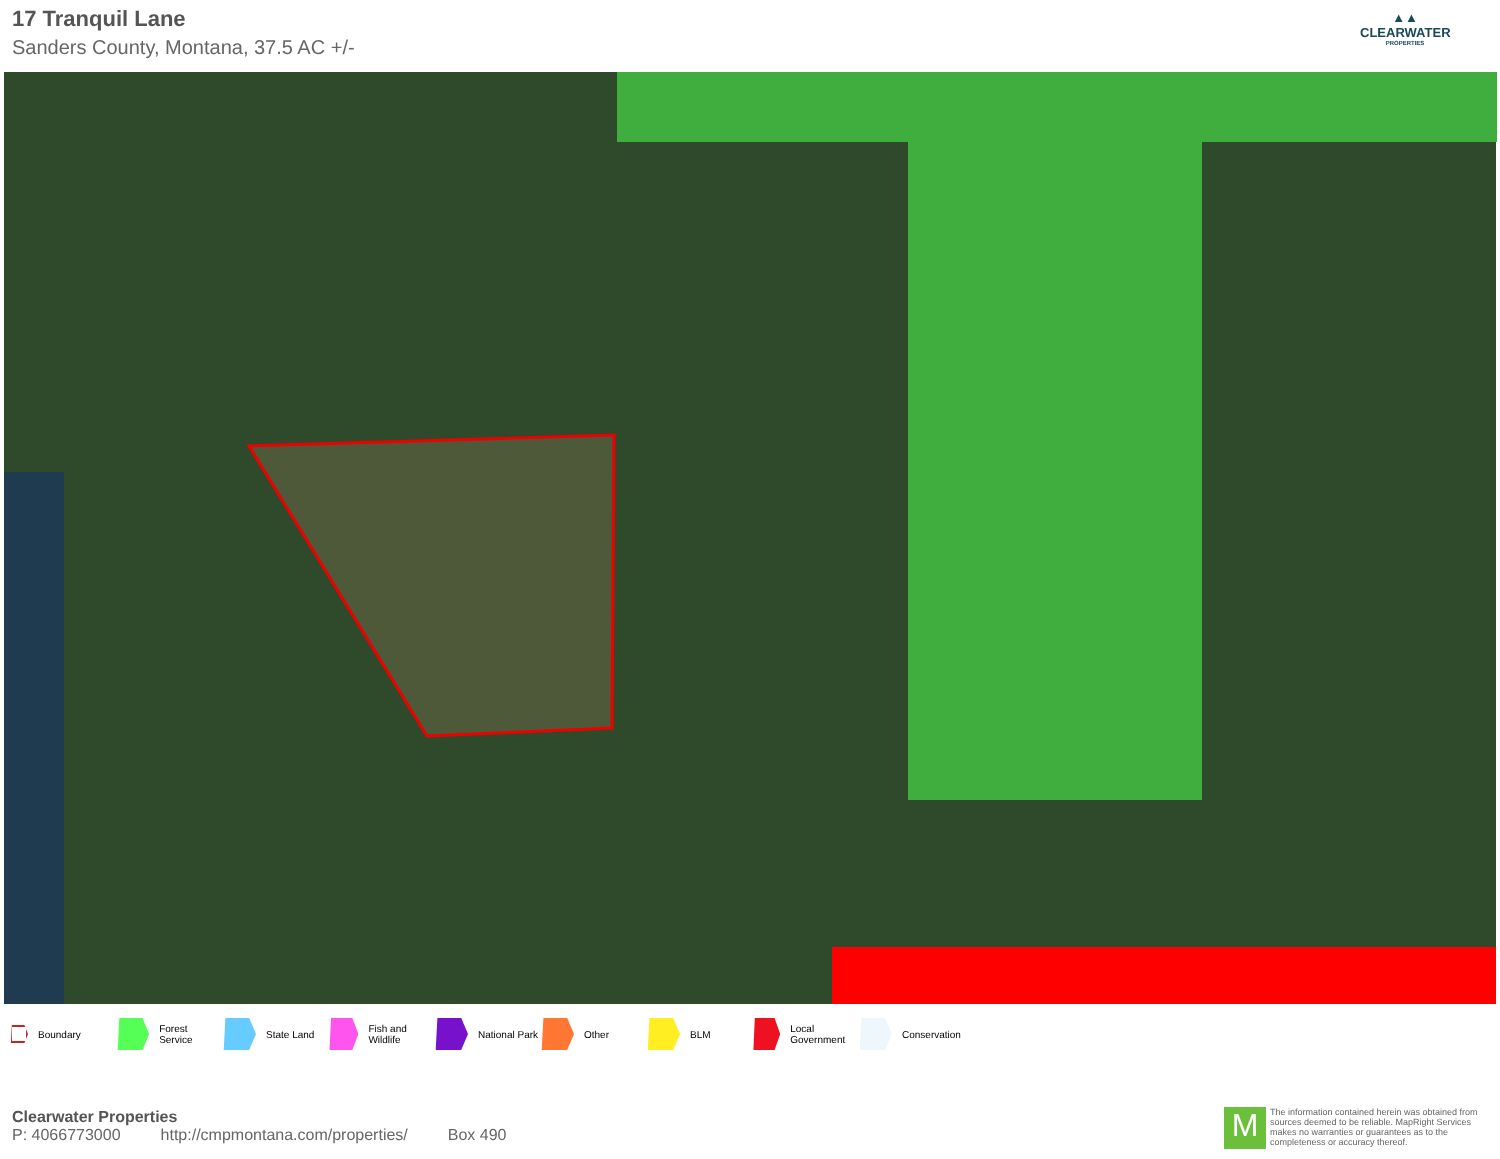17 Tranquil Lane
Sanders County, Montana, 37.5 AC +/-
▲▲
CLEARWATER
PROPERTIES
Boundary Forest Service State Land Fish and Wildlife National Park Other BLM Local Government Conservation
Clearwater Properties
P: 4066773000 http://cmpmontana.com/properties/ Box 490
M
The information contained herein was obtained from sources deemed to be reliable. MapRight Services makes no warranties or guarantees as to the completeness or accuracy thereof.